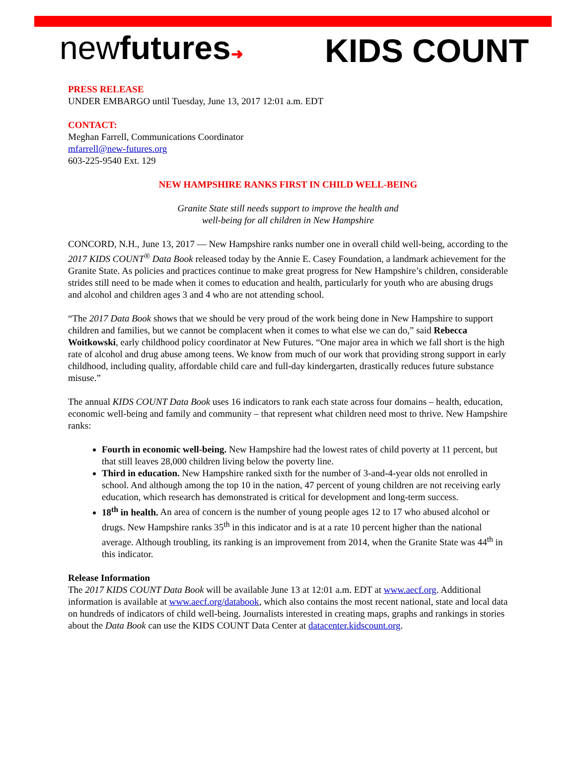newfutures➜ KIDS COUNT
PRESS RELEASE
UNDER EMBARGO until Tuesday, June 13, 2017 12:01 a.m. EDT
CONTACT:
Meghan Farrell, Communications Coordinator
mfarrell@new-futures.org
603-225-9540 Ext. 129
NEW HAMPSHIRE RANKS FIRST IN CHILD WELL-BEING
Granite State still needs support to improve the health and
well-being for all children in New Hampshire
CONCORD, N.H., June 13, 2017 — New Hampshire ranks number one in overall child well-being, according to the 2017 KIDS COUNT<sup>®</sup> Data Book released today by the Annie E. Casey Foundation, a landmark achievement for the Granite State. As policies and practices continue to make great progress for New Hampshire’s children, considerable strides still need to be made when it comes to education and health, particularly for youth who are abusing drugs and alcohol and children ages 3 and 4 who are not attending school.
“The 2017 Data Book shows that we should be very proud of the work being done in New Hampshire to support children and families, but we cannot be complacent when it comes to what else we can do,” said Rebecca Woitkowski, early childhood policy coordinator at New Futures. “One major area in which we fall short is the high rate of alcohol and drug abuse among teens. We know from much of our work that providing strong support in early childhood, including quality, affordable child care and full-day kindergarten, drastically reduces future substance misuse.”
The annual KIDS COUNT Data Book uses 16 indicators to rank each state across four domains – health, education, economic well-being and family and community – that represent what children need most to thrive. New Hampshire ranks:
Fourth in economic well-being. New Hampshire had the lowest rates of child poverty at 11 percent, but that still leaves 28,000 children living below the poverty line.
Third in education. New Hampshire ranked sixth for the number of 3-and-4-year olds not enrolled in school. And although among the top 10 in the nation, 47 percent of young children are not receiving early education, which research has demonstrated is critical for development and long-term success.
18<sup>th</sup> in health. An area of concern is the number of young people ages 12 to 17 who abused alcohol or drugs. New Hampshire ranks 35<sup>th</sup> in this indicator and is at a rate 10 percent higher than the national average. Although troubling, its ranking is an improvement from 2014, when the Granite State was 44<sup>th</sup> in this indicator.
Release Information
The 2017 KIDS COUNT Data Book will be available June 13 at 12:01 a.m. EDT at www.aecf.org. Additional information is available at www.aecf.org/databook, which also contains the most recent national, state and local data on hundreds of indicators of child well-being. Journalists interested in creating maps, graphs and rankings in stories about the Data Book can use the KIDS COUNT Data Center at datacenter.kidscount.org.